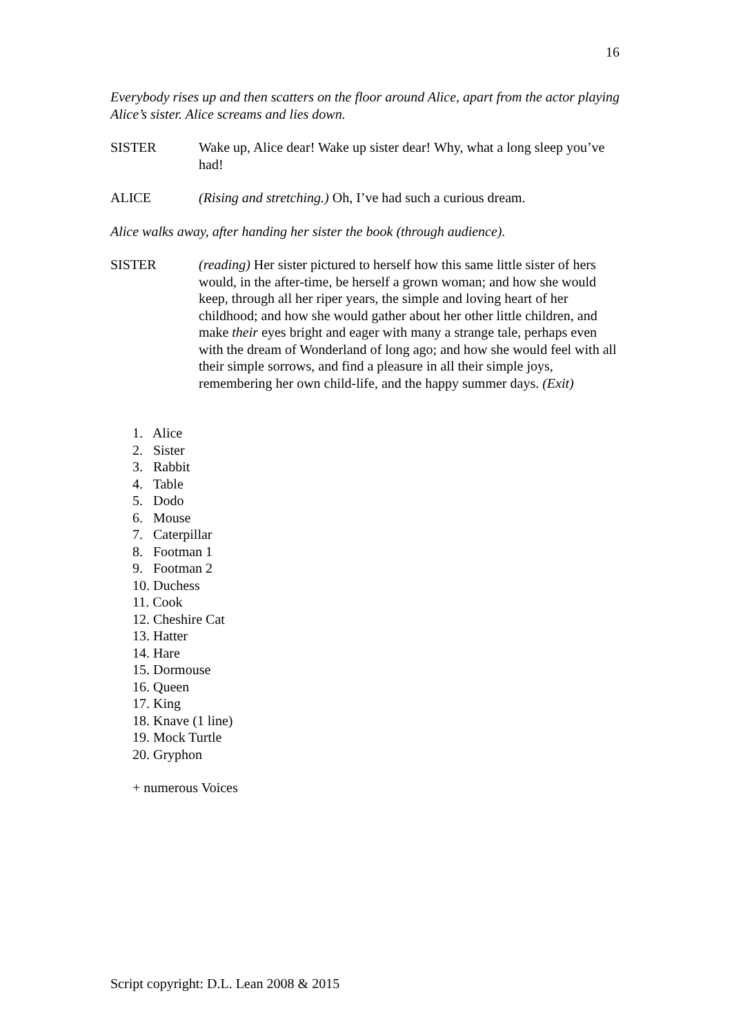16
Everybody rises up and then scatters on the floor around Alice, apart from the actor playing Alice’s sister. Alice screams and lies down.
SISTER Wake up, Alice dear! Wake up sister dear! Why, what a long sleep you’ve had!
ALICE (Rising and stretching.) Oh, I’ve had such a curious dream.
Alice walks away, after handing her sister the book (through audience).
SISTER (reading) Her sister pictured to herself how this same little sister of hers would, in the after-time, be herself a grown woman; and how she would keep, through all her riper years, the simple and loving heart of her childhood; and how she would gather about her other little children, and make their eyes bright and eager with many a strange tale, perhaps even with the dream of Wonderland of long ago; and how she would feel with all their simple sorrows, and find a pleasure in all their simple joys, remembering her own child-life, and the happy summer days. (Exit)
1. Alice
2. Sister
3. Rabbit
4. Table
5. Dodo
6. Mouse
7. Caterpillar
8. Footman 1
9. Footman 2
10. Duchess
11. Cook
12. Cheshire Cat
13. Hatter
14. Hare
15. Dormouse
16. Queen
17. King
18. Knave (1 line)
19. Mock Turtle
20. Gryphon
+ numerous Voices
Script copyright: D.L. Lean 2008 & 2015